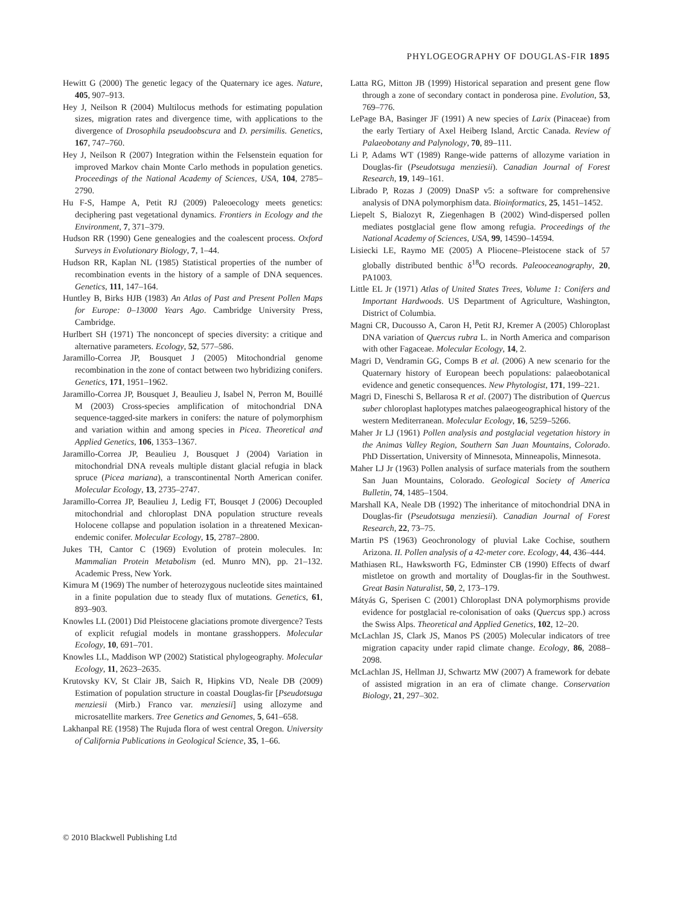PHYLOGEOGRAPHY OF DOUGLAS-FIR 1895
Hewitt G (2000) The genetic legacy of the Quaternary ice ages. Nature, 405, 907–913.
Hey J, Neilson R (2004) Multilocus methods for estimating population sizes, migration rates and divergence time, with applications to the divergence of Drosophila pseudoobscura and D. persimilis. Genetics, 167, 747–760.
Hey J, Neilson R (2007) Integration within the Felsenstein equation for improved Markov chain Monte Carlo methods in population genetics. Proceedings of the National Academy of Sciences, USA, 104, 2785–2790.
Hu F-S, Hampe A, Petit RJ (2009) Paleoecology meets genetics: deciphering past vegetational dynamics. Frontiers in Ecology and the Environment, 7, 371–379.
Hudson RR (1990) Gene genealogies and the coalescent process. Oxford Surveys in Evolutionary Biology, 7, 1–44.
Hudson RR, Kaplan NL (1985) Statistical properties of the number of recombination events in the history of a sample of DNA sequences. Genetics, 111, 147–164.
Huntley B, Birks HJB (1983) An Atlas of Past and Present Pollen Maps for Europe: 0–13000 Years Ago. Cambridge University Press, Cambridge.
Hurlbert SH (1971) The nonconcept of species diversity: a critique and alternative parameters. Ecology, 52, 577–586.
Jaramillo-Correa JP, Bousquet J (2005) Mitochondrial genome recombination in the zone of contact between two hybridizing conifers. Genetics, 171, 1951–1962.
Jaramillo-Correa JP, Bousquet J, Beaulieu J, Isabel N, Perron M, Bouillé M (2003) Cross-species amplification of mitochondrial DNA sequence-tagged-site markers in conifers: the nature of polymorphism and variation within and among species in Picea. Theoretical and Applied Genetics, 106, 1353–1367.
Jaramillo-Correa JP, Beaulieu J, Bousquet J (2004) Variation in mitochondrial DNA reveals multiple distant glacial refugia in black spruce (Picea mariana), a transcontinental North American conifer. Molecular Ecology, 13, 2735–2747.
Jaramillo-Correa JP, Beaulieu J, Ledig FT, Bousqet J (2006) Decoupled mitochondrial and chloroplast DNA population structure reveals Holocene collapse and population isolation in a threatened Mexican-endemic conifer. Molecular Ecology, 15, 2787–2800.
Jukes TH, Cantor C (1969) Evolution of protein molecules. In: Mammalian Protein Metabolism (ed. Munro MN), pp. 21–132. Academic Press, New York.
Kimura M (1969) The number of heterozygous nucleotide sites maintained in a finite population due to steady flux of mutations. Genetics, 61, 893–903.
Knowles LL (2001) Did Pleistocene glaciations promote divergence? Tests of explicit refugial models in montane grasshoppers. Molecular Ecology, 10, 691–701.
Knowles LL, Maddison WP (2002) Statistical phylogeography. Molecular Ecology, 11, 2623–2635.
Krutovsky KV, St Clair JB, Saich R, Hipkins VD, Neale DB (2009) Estimation of population structure in coastal Douglas-fir [Pseudotsuga menziesii (Mirb.) Franco var. menziesii] using allozyme and microsatellite markers. Tree Genetics and Genomes, 5, 641–658.
Lakhanpal RE (1958) The Rujuda flora of west central Oregon. University of California Publications in Geological Science, 35, 1–66.
Latta RG, Mitton JB (1999) Historical separation and present gene flow through a zone of secondary contact in ponderosa pine. Evolution, 53, 769–776.
LePage BA, Basinger JF (1991) A new species of Larix (Pinaceae) from the early Tertiary of Axel Heiberg Island, Arctic Canada. Review of Palaeobotany and Palynology, 70, 89–111.
Li P, Adams WT (1989) Range-wide patterns of allozyme variation in Douglas-fir (Pseudotsuga menziesii). Canadian Journal of Forest Research, 19, 149–161.
Librado P, Rozas J (2009) DnaSP v5: a software for comprehensive analysis of DNA polymorphism data. Bioinformatics, 25, 1451–1452.
Liepelt S, Bialozyt R, Ziegenhagen B (2002) Wind-dispersed pollen mediates postglacial gene flow among refugia. Proceedings of the National Academy of Sciences, USA, 99, 14590–14594.
Lisiecki LE, Raymo ME (2005) A Pliocene–Pleistocene stack of 57 globally distributed benthic δ<sup>18</sup>O records. Paleooceanography, 20, PA1003.
Little EL Jr (1971) Atlas of United States Trees, Volume 1: Conifers and Important Hardwoods. US Department of Agriculture, Washington, District of Columbia.
Magni CR, Ducousso A, Caron H, Petit RJ, Kremer A (2005) Chloroplast DNA variation of Quercus rubra L. in North America and comparison with other Fagaceae. Molecular Ecology, 14, 2.
Magri D, Vendramin GG, Comps B et al. (2006) A new scenario for the Quaternary history of European beech populations: palaeobotanical evidence and genetic consequences. New Phytologist, 171, 199–221.
Magri D, Fineschi S, Bellarosa R et al. (2007) The distribution of Quercus suber chloroplast haplotypes matches palaeogeographical history of the western Mediterranean. Molecular Ecology, 16, 5259–5266.
Maher Jr LJ (1961) Pollen analysis and postglacial vegetation history in the Animas Valley Region, Southern San Juan Mountains, Colorado. PhD Dissertation, University of Minnesota, Minneapolis, Minnesota.
Maher LJ Jr (1963) Pollen analysis of surface materials from the southern San Juan Mountains, Colorado. Geological Society of America Bulletin, 74, 1485–1504.
Marshall KA, Neale DB (1992) The inheritance of mitochondrial DNA in Douglas-fir (Pseudotsuga menziesii). Canadian Journal of Forest Research, 22, 73–75.
Martin PS (1963) Geochronology of pluvial Lake Cochise, southern Arizona. II. Pollen analysis of a 42-meter core. Ecology, 44, 436–444.
Mathiasen RL, Hawksworth FG, Edminster CB (1990) Effects of dwarf mistletoe on growth and mortality of Douglas-fir in the Southwest. Great Basin Naturalist, 50, 2, 173–179.
Mátyás G, Sperisen C (2001) Chloroplast DNA polymorphisms provide evidence for postglacial re-colonisation of oaks (Quercus spp.) across the Swiss Alps. Theoretical and Applied Genetics, 102, 12–20.
McLachlan JS, Clark JS, Manos PS (2005) Molecular indicators of tree migration capacity under rapid climate change. Ecology, 86, 2088–2098.
McLachlan JS, Hellman JJ, Schwartz MW (2007) A framework for debate of assisted migration in an era of climate change. Conservation Biology, 21, 297–302.
© 2010 Blackwell Publishing Ltd